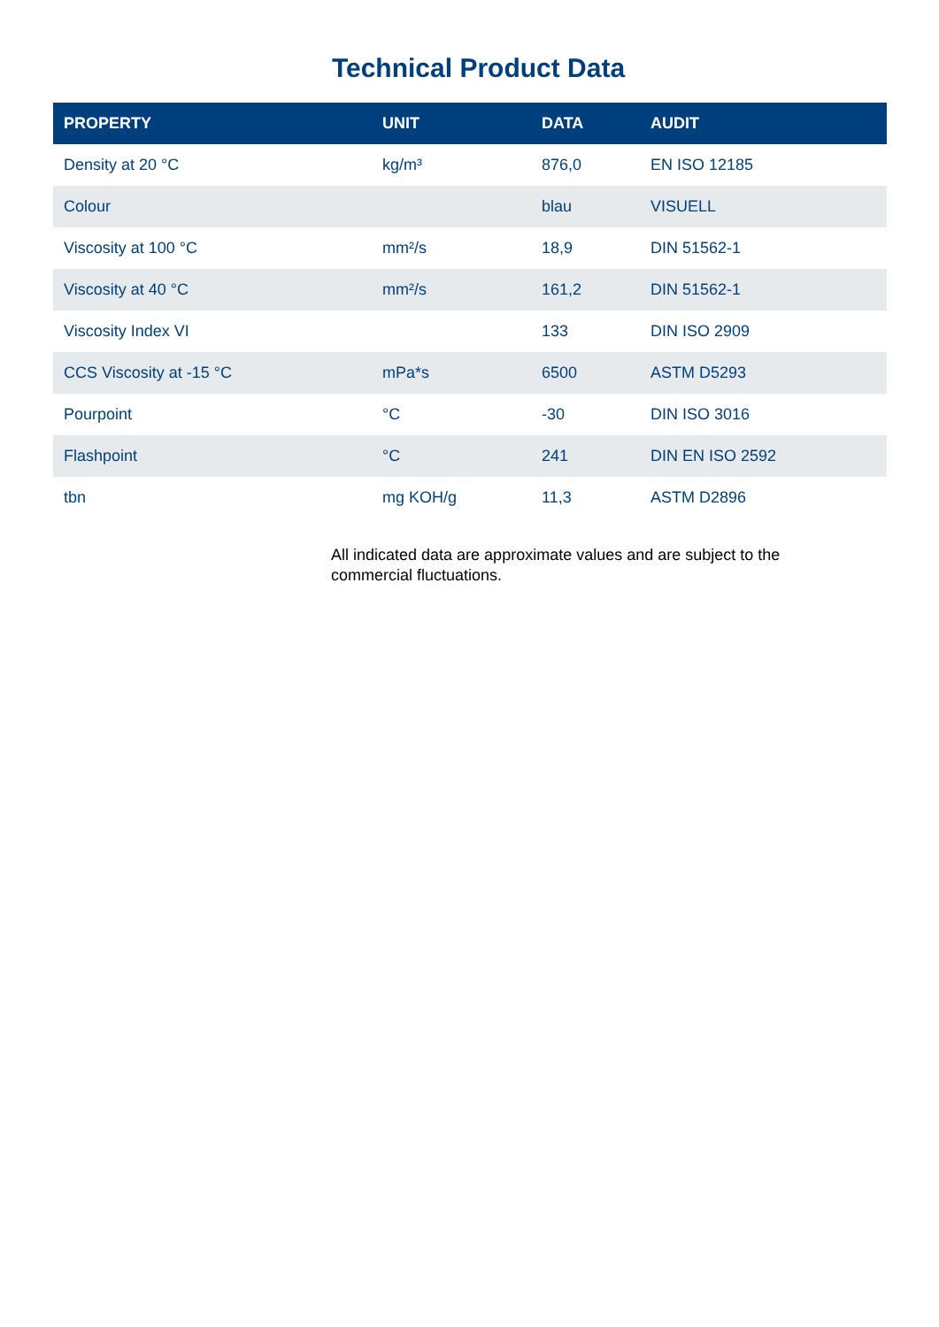Technical Product Data
| PROPERTY | UNIT | DATA | AUDIT |
| --- | --- | --- | --- |
| Density at 20 °C | kg/m³ | 876,0 | EN ISO 12185 |
| Colour | | blau | VISUELL |
| Viscosity at 100 °C | mm²/s | 18,9 | DIN 51562-1 |
| Viscosity at 40 °C | mm²/s | 161,2 | DIN 51562-1 |
| Viscosity Index VI | | 133 | DIN ISO 2909 |
| CCS Viscosity at -15 °C | mPa*s | 6500 | ASTM D5293 |
| Pourpoint | °C | -30 | DIN ISO 3016 |
| Flashpoint | °C | 241 | DIN EN ISO 2592 |
| tbn | mg KOH/g | 11,3 | ASTM D2896 |
All indicated data are approximate values and are subject to the commercial fluctuations.